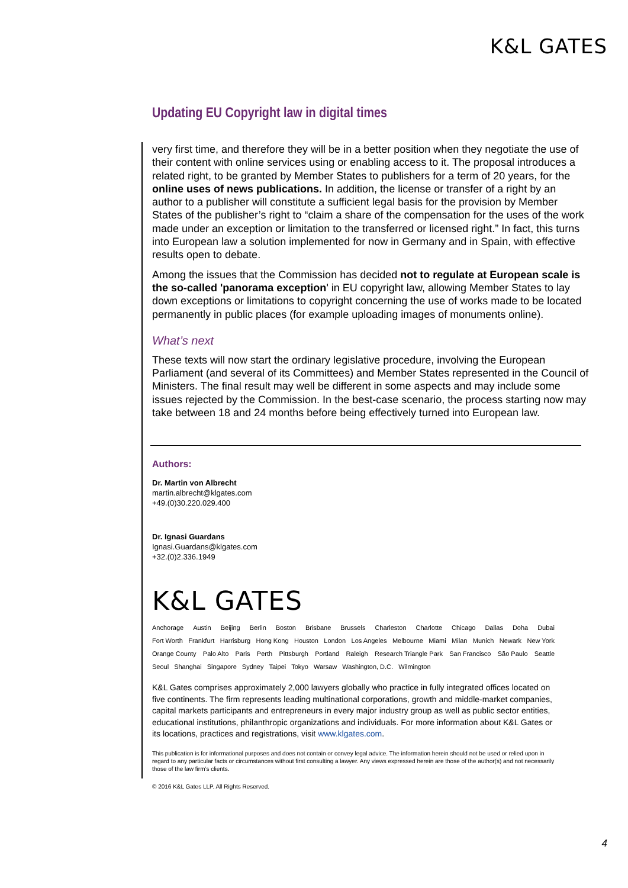K&L GATES
Updating EU Copyright law in digital times
very first time, and therefore they will be in a better position when they negotiate the use of their content with online services using or enabling access to it. The proposal introduces a related right, to be granted by Member States to publishers for a term of 20 years, for the online uses of news publications. In addition, the license or transfer of a right by an author to a publisher will constitute a sufficient legal basis for the provision by Member States of the publisher’s right to “claim a share of the compensation for the uses of the work made under an exception or limitation to the transferred or licensed right.” In fact, this turns into European law a solution implemented for now in Germany and in Spain, with effective results open to debate.
Among the issues that the Commission has decided not to regulate at European scale is the so-called 'panorama exception' in EU copyright law, allowing Member States to lay down exceptions or limitations to copyright concerning the use of works made to be located permanently in public places (for example uploading images of monuments online).
What’s next
These texts will now start the ordinary legislative procedure, involving the European Parliament (and several of its Committees) and Member States represented in the Council of Ministers. The final result may well be different in some aspects and may include some issues rejected by the Commission. In the best-case scenario, the process starting now may take between 18 and 24 months before being effectively turned into European law.
Authors:
Dr. Martin von Albrecht
martin.albrecht@klgates.com
+49.(0)30.220.029.400
Dr. Ignasi Guardans
Ignasi.Guardans@klgates.com
+32.(0)2.336.1949
K&L GATES
Anchorage Austin Beijing Berlin Boston Brisbane Brussels Charleston Charlotte Chicago Dallas Doha Dubai
Fort Worth Frankfurt Harrisburg Hong Kong Houston London Los Angeles Melbourne Miami Milan Munich Newark New York
Orange County Palo Alto Paris Perth Pittsburgh Portland Raleigh Research Triangle Park San Francisco São Paulo Seattle
Seoul Shanghai Singapore Sydney Taipei Tokyo Warsaw Washington, D.C. Wilmington
K&L Gates comprises approximately 2,000 lawyers globally who practice in fully integrated offices located on five continents. The firm represents leading multinational corporations, growth and middle-market companies, capital markets participants and entrepreneurs in every major industry group as well as public sector entities, educational institutions, philanthropic organizations and individuals. For more information about K&L Gates or its locations, practices and registrations, visit www.klgates.com.
This publication is for informational purposes and does not contain or convey legal advice. The information herein should not be used or relied upon in regard to any particular facts or circumstances without first consulting a lawyer. Any views expressed herein are those of the author(s) and not necessarily those of the law firm’s clients.
© 2016 K&L Gates LLP. All Rights Reserved.
4